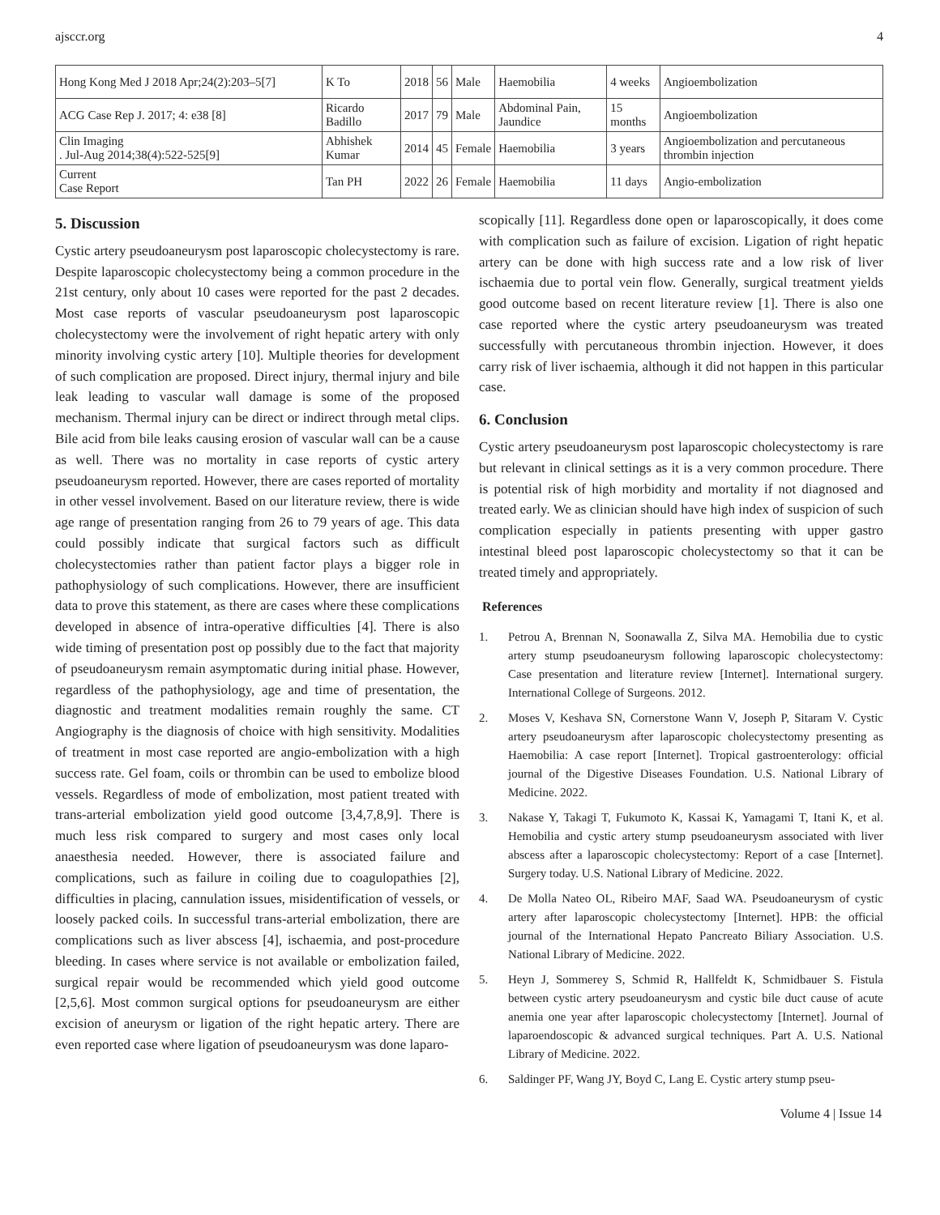ajsccr.org 4
| Hong Kong Med J 2018 Apr;24(2):203–5[7] | K To | 2018 | 56 | Male | Haemobilia | 4 weeks | Angioembolization |
| ACG Case Rep J. 2017; 4: e38 [8] | Ricardo Badillo | 2017 | 79 | Male | Abdominal Pain, Jaundice | 15 months | Angioembolization |
| Clin Imaging . Jul-Aug 2014;38(4):522-525[9] | Abhishek Kumar | 2014 | 45 | Female | Haemobilia | 3 years | Angioembolization and percutaneous thrombin injection |
| Current Case Report | Tan PH | 2022 | 26 | Female | Haemobilia | 11 days | Angio-embolization |
5. Discussion
Cystic artery pseudoaneurysm post laparoscopic cholecystectomy is rare. Despite laparoscopic cholecystectomy being a common procedure in the 21st century, only about 10 cases were reported for the past 2 decades. Most case reports of vascular pseudoaneurysm post laparoscopic cholecystectomy were the involvement of right hepatic artery with only minority involving cystic artery [10]. Multiple theories for development of such complication are proposed. Direct injury, thermal injury and bile leak leading to vascular wall damage is some of the proposed mechanism. Thermal injury can be direct or indirect through metal clips. Bile acid from bile leaks causing erosion of vascular wall can be a cause as well. There was no mortality in case reports of cystic artery pseudoaneurysm reported. However, there are cases reported of mortality in other vessel involvement. Based on our literature review, there is wide age range of presentation ranging from 26 to 79 years of age. This data could possibly indicate that surgical factors such as difficult cholecystectomies rather than patient factor plays a bigger role in pathophysiology of such complications. However, there are insufficient data to prove this statement, as there are cases where these complications developed in absence of intra-operative difficulties [4]. There is also wide timing of presentation post op possibly due to the fact that majority of pseudoaneurysm remain asymptomatic during initial phase. However, regardless of the pathophysiology, age and time of presentation, the diagnostic and treatment modalities remain roughly the same. CT Angiography is the diagnosis of choice with high sensitivity. Modalities of treatment in most case reported are angio-embolization with a high success rate. Gel foam, coils or thrombin can be used to embolize blood vessels. Regardless of mode of embolization, most patient treated with trans-arterial embolization yield good outcome [3,4,7,8,9]. There is much less risk compared to surgery and most cases only local anaesthesia needed. However, there is associated failure and complications, such as failure in coiling due to coagulopathies [2], difficulties in placing, cannulation issues, misidentification of vessels, or loosely packed coils. In successful trans-arterial embolization, there are complications such as liver abscess [4], ischaemia, and post-procedure bleeding. In cases where service is not available or embolization failed, surgical repair would be recommended which yield good outcome [2,5,6]. Most common surgical options for pseudoaneurysm are either excision of aneurysm or ligation of the right hepatic artery. There are even reported case where ligation of pseudoaneurysm was done laparo-
scopically [11]. Regardless done open or laparoscopically, it does come with complication such as failure of excision. Ligation of right hepatic artery can be done with high success rate and a low risk of liver ischaemia due to portal vein flow. Generally, surgical treatment yields good outcome based on recent literature review [1]. There is also one case reported where the cystic artery pseudoaneurysm was treated successfully with percutaneous thrombin injection. However, it does carry risk of liver ischaemia, although it did not happen in this particular case.
6. Conclusion
Cystic artery pseudoaneurysm post laparoscopic cholecystectomy is rare but relevant in clinical settings as it is a very common procedure. There is potential risk of high morbidity and mortality if not diagnosed and treated early. We as clinician should have high index of suspicion of such complication especially in patients presenting with upper gastro intestinal bleed post laparoscopic cholecystectomy so that it can be treated timely and appropriately.
References
1. Petrou A, Brennan N, Soonawalla Z, Silva MA. Hemobilia due to cystic artery stump pseudoaneurysm following laparoscopic cholecystectomy: Case presentation and literature review [Internet]. International surgery. International College of Surgeons. 2012.
2. Moses V, Keshava SN, Cornerstone Wann V, Joseph P, Sitaram V. Cystic artery pseudoaneurysm after laparoscopic cholecystectomy presenting as Haemobilia: A case report [Internet]. Tropical gastroenterology: official journal of the Digestive Diseases Foundation. U.S. National Library of Medicine. 2022.
3. Nakase Y, Takagi T, Fukumoto K, Kassai K, Yamagami T, Itani K, et al. Hemobilia and cystic artery stump pseudoaneurysm associated with liver abscess after a laparoscopic cholecystectomy: Report of a case [Internet]. Surgery today. U.S. National Library of Medicine. 2022.
4. De Molla Nateo OL, Ribeiro MAF, Saad WA. Pseudoaneurysm of cystic artery after laparoscopic cholecystectomy [Internet]. HPB: the official journal of the International Hepato Pancreato Biliary Association. U.S. National Library of Medicine. 2022.
5. Heyn J, Sommerey S, Schmid R, Hallfeldt K, Schmidbauer S. Fistula between cystic artery pseudoaneurysm and cystic bile duct cause of acute anemia one year after laparoscopic cholecystectomy [Internet]. Journal of laparoendoscopic & advanced surgical techniques. Part A. U.S. National Library of Medicine. 2022.
6. Saldinger PF, Wang JY, Boyd C, Lang E. Cystic artery stump pseu-
Volume 4 | Issue 14